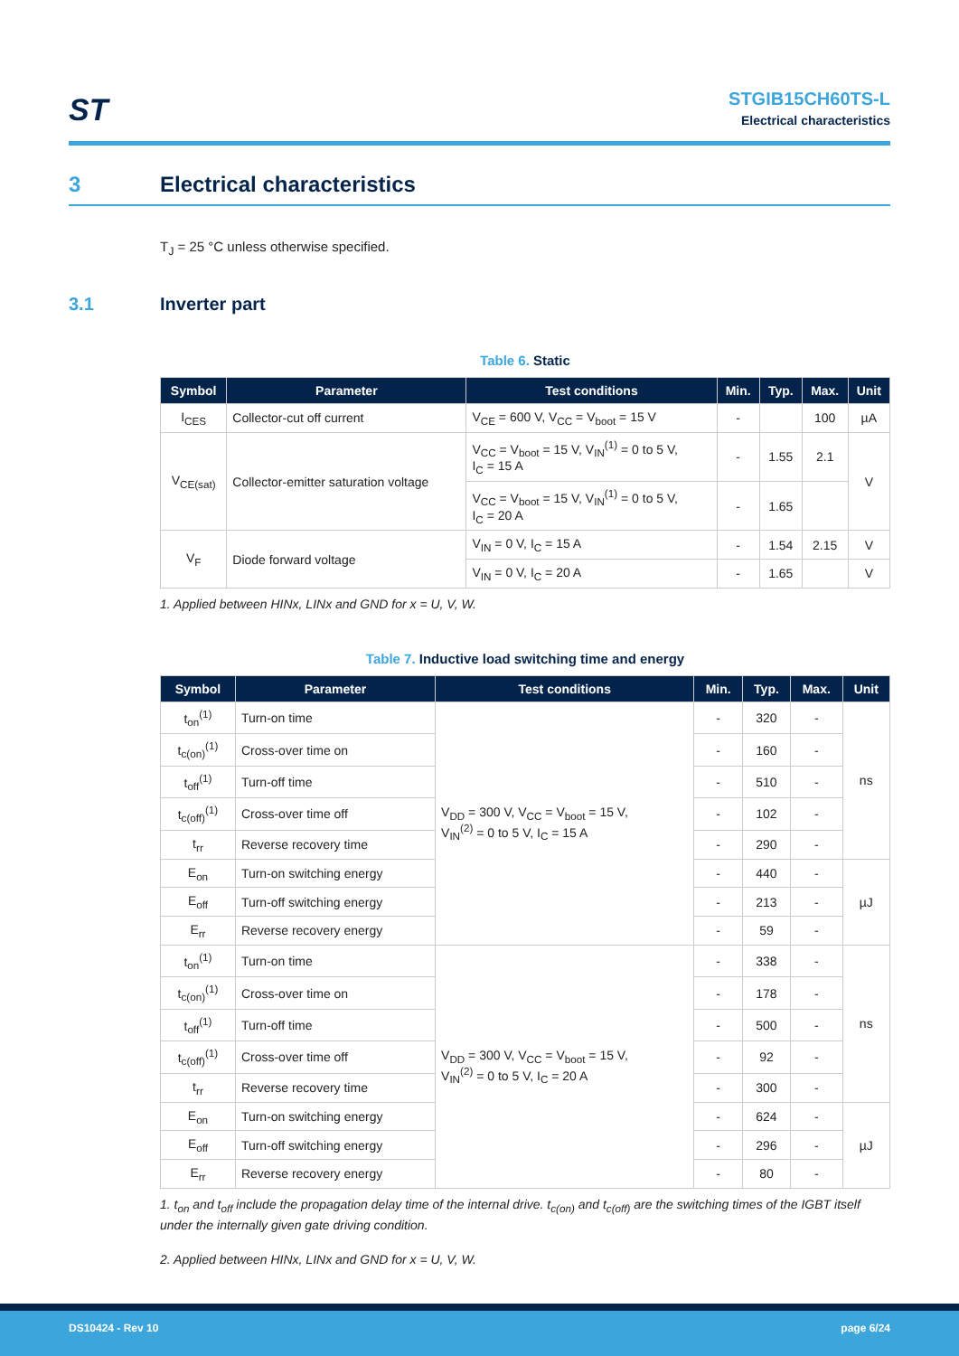ST
STGIB15CH60TS-L
Electrical characteristics
3 Electrical characteristics
T<sub>J</sub> = 25 °C unless otherwise specified.
3.1 Inverter part
Table 6. Static
| Symbol | Parameter | Test conditions | Min. | Typ. | Max. | Unit |
| --- | --- | --- | --- | --- | --- | --- |
| I<sub>CES</sub> | Collector-cut off current | V<sub>CE</sub> = 600 V, V<sub>CC</sub> = V<sub>boot</sub> = 15 V | - | | 100 | µA |
| V<sub>CE(sat)</sub> | Collector-emitter saturation voltage | V<sub>CC</sub> = V<sub>boot</sub> = 15 V, V<sub>IN</sub><sup>(1)</sup> = 0 to 5 V, I<sub>C</sub> = 15 A | - | 1.55 | 2.1 | V |
| | | V<sub>CC</sub> = V<sub>boot</sub> = 15 V, V<sub>IN</sub><sup>(1)</sup> = 0 to 5 V, I<sub>C</sub> = 20 A | - | 1.65 | | |
| V<sub>F</sub> | Diode forward voltage | V<sub>IN</sub> = 0 V, I<sub>C</sub> = 15 A | - | 1.54 | 2.15 | V |
| | | V<sub>IN</sub> = 0 V, I<sub>C</sub> = 20 A | - | 1.65 | | V |
1. Applied between HINx, LINx and GND for x = U, V, W.
Table 7. Inductive load switching time and energy
| Symbol | Parameter | Test conditions | Min. | Typ. | Max. | Unit |
| --- | --- | --- | --- | --- | --- | --- |
| t<sub>on</sub><sup>(1)</sup> | Turn-on time | V<sub>DD</sub> = 300 V, V<sub>CC</sub> = V<sub>boot</sub> = 15 V, V<sub>IN</sub><sup>(2)</sup> = 0 to 5 V, I<sub>C</sub> = 15 A | - | 320 | - | ns |
| t<sub>c(on)</sub><sup>(1)</sup> | Cross-over time on | | - | 160 | - | |
| t<sub>off</sub><sup>(1)</sup> | Turn-off time | | - | 510 | - | |
| t<sub>c(off)</sub><sup>(1)</sup> | Cross-over time off | | - | 102 | - | |
| t<sub>rr</sub> | Reverse recovery time | | - | 290 | - | |
| E<sub>on</sub> | Turn-on switching energy | | - | 440 | - | µJ |
| E<sub>off</sub> | Turn-off switching energy | | - | 213 | - | |
| E<sub>rr</sub> | Reverse recovery energy | | - | 59 | - | |
| t<sub>on</sub><sup>(1)</sup> | Turn-on time | V<sub>DD</sub> = 300 V, V<sub>CC</sub> = V<sub>boot</sub> = 15 V, V<sub>IN</sub><sup>(2)</sup> = 0 to 5 V, I<sub>C</sub> = 20 A | - | 338 | - | ns |
| t<sub>c(on)</sub><sup>(1)</sup> | Cross-over time on | | - | 178 | - | |
| t<sub>off</sub><sup>(1)</sup> | Turn-off time | | - | 500 | - | |
| t<sub>c(off)</sub><sup>(1)</sup> | Cross-over time off | | - | 92 | - | |
| t<sub>rr</sub> | Reverse recovery time | | - | 300 | - | |
| E<sub>on</sub> | Turn-on switching energy | | - | 624 | - | µJ |
| E<sub>off</sub> | Turn-off switching energy | | - | 296 | - | |
| E<sub>rr</sub> | Reverse recovery energy | | - | 80 | - | |
1. t<sub>on</sub> and t<sub>off</sub> include the propagation delay time of the internal drive. t<sub>c(on)</sub> and t<sub>c(off)</sub> are the switching times of the IGBT itself under the internally given gate driving condition.
2. Applied between HINx, LINx and GND for x = U, V, W.
DS10424 - Rev 10 page 6/24